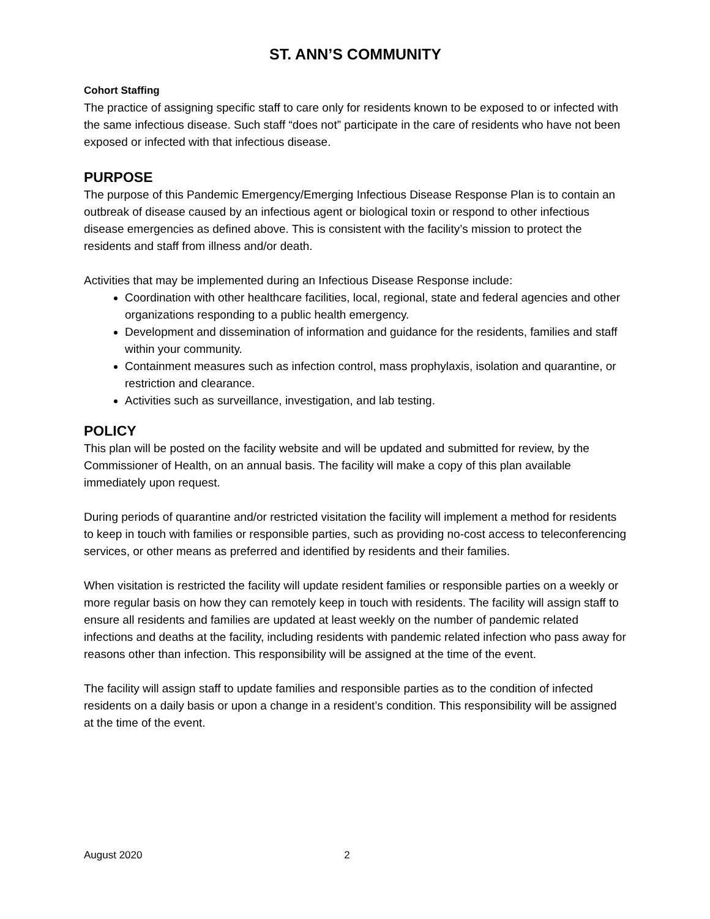ST. ANN’S COMMUNITY
Cohort Staffing
The practice of assigning specific staff to care only for residents known to be exposed to or infected with the same infectious disease. Such staff “does not” participate in the care of residents who have not been exposed or infected with that infectious disease.
PURPOSE
The purpose of this Pandemic Emergency/Emerging Infectious Disease Response Plan is to contain an outbreak of disease caused by an infectious agent or biological toxin or respond to other infectious disease emergencies as defined above. This is consistent with the facility’s mission to protect the residents and staff from illness and/or death.
Activities that may be implemented during an Infectious Disease Response include:
Coordination with other healthcare facilities, local, regional, state and federal agencies and other organizations responding to a public health emergency.
Development and dissemination of information and guidance for the residents, families and staff within your community.
Containment measures such as infection control, mass prophylaxis, isolation and quarantine, or restriction and clearance.
Activities such as surveillance, investigation, and lab testing.
POLICY
This plan will be posted on the facility website and will be updated and submitted for review, by the Commissioner of Health, on an annual basis. The facility will make a copy of this plan available immediately upon request.
During periods of quarantine and/or restricted visitation the facility will implement a method for residents to keep in touch with families or responsible parties, such as providing no-cost access to teleconferencing services, or other means as preferred and identified by residents and their families.
When visitation is restricted the facility will update resident families or responsible parties on a weekly or more regular basis on how they can remotely keep in touch with residents. The facility will assign staff to ensure all residents and families are updated at least weekly on the number of pandemic related infections and deaths at the facility, including residents with pandemic related infection who pass away for reasons other than infection. This responsibility will be assigned at the time of the event.
The facility will assign staff to update families and responsible parties as to the condition of infected residents on a daily basis or upon a change in a resident’s condition. This responsibility will be assigned at the time of the event.
August 2020 2